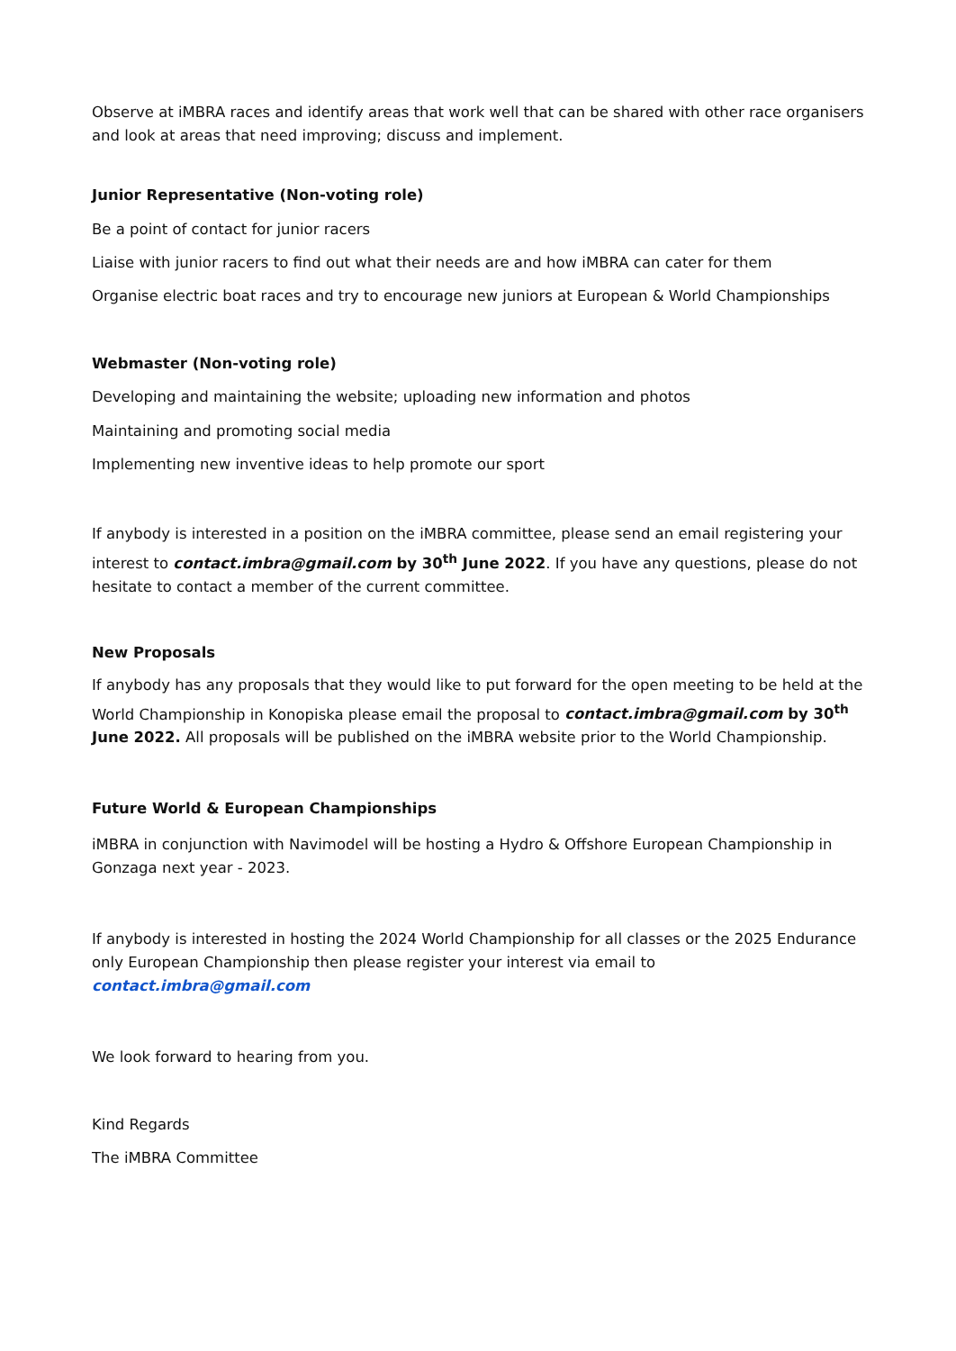Observe at iMBRA races and identify areas that work well that can be shared with other race organisers and look at areas that need improving; discuss and implement.
Junior Representative (Non-voting role)
Be a point of contact for junior racers
Liaise with junior racers to find out what their needs are and how iMBRA can cater for them
Organise electric boat races and try to encourage new juniors at European & World Championships
Webmaster (Non-voting role)
Developing and maintaining the website; uploading new information and photos
Maintaining and promoting social media
Implementing new inventive ideas to help promote our sport
If anybody is interested in a position on the iMBRA committee, please send an email registering your interest to contact.imbra@gmail.com by 30<sup>th</sup> June 2022. If you have any questions, please do not hesitate to contact a member of the current committee.
New Proposals
If anybody has any proposals that they would like to put forward for the open meeting to be held at the World Championship in Konopiska please email the proposal to contact.imbra@gmail.com by 30<sup>th</sup> June 2022. All proposals will be published on the iMBRA website prior to the World Championship.
Future World & European Championships
iMBRA in conjunction with Navimodel will be hosting a Hydro & Offshore European Championship in Gonzaga next year - 2023.
If anybody is interested in hosting the 2024 World Championship for all classes or the 2025 Endurance only European Championship then please register your interest via email to contact.imbra@gmail.com
We look forward to hearing from you.
Kind Regards
The iMBRA Committee